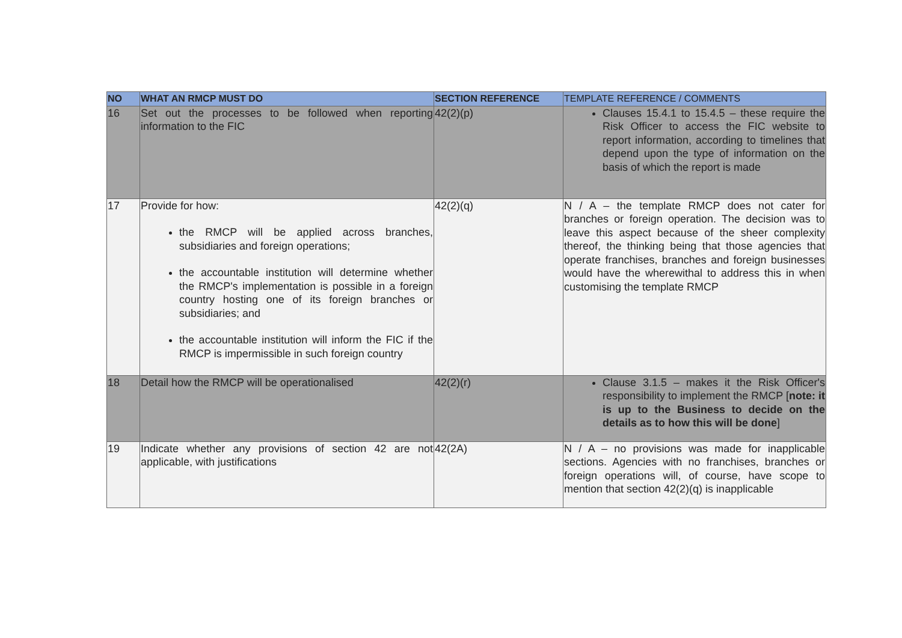| NO | WHAT AN RMCP MUST DO | SECTION REFERENCE | TEMPLATE REFERENCE / COMMENTS |
| --- | --- | --- | --- |
| 16 | Set out the processes to be followed when reporting information to the FIC | 42(2)(p) | Clauses 15.4.1 to 15.4.5 – these require the Risk Officer to access the FIC website to report information, according to timelines that depend upon the type of information on the basis of which the report is made |
| 17 | Provide for how: the RMCP will be applied across branches, subsidiaries and foreign operations; the accountable institution will determine whether the RMCP's implementation is possible in a foreign country hosting one of its foreign branches or subsidiaries; and the accountable institution will inform the FIC if the RMCP is impermissible in such foreign country | 42(2)(q) | N / A – the template RMCP does not cater for branches or foreign operation. The decision was to leave this aspect because of the sheer complexity thereof, the thinking being that those agencies that operate franchises, branches and foreign businesses would have the wherewithal to address this in when customising the template RMCP |
| 18 | Detail how the RMCP will be operationalised | 42(2)(r) | Clause 3.1.5 – makes it the Risk Officer's responsibility to implement the RMCP [ note: it is up to the Business to decide on the details as to how this will be done ] |
| 19 | Indicate whether any provisions of section 42 are not applicable, with justifications | 42(2A) | N / A – no provisions was made for inapplicable sections. Agencies with no franchises, branches or foreign operations will, of course, have scope to mention that section 42(2)(q) is inapplicable |